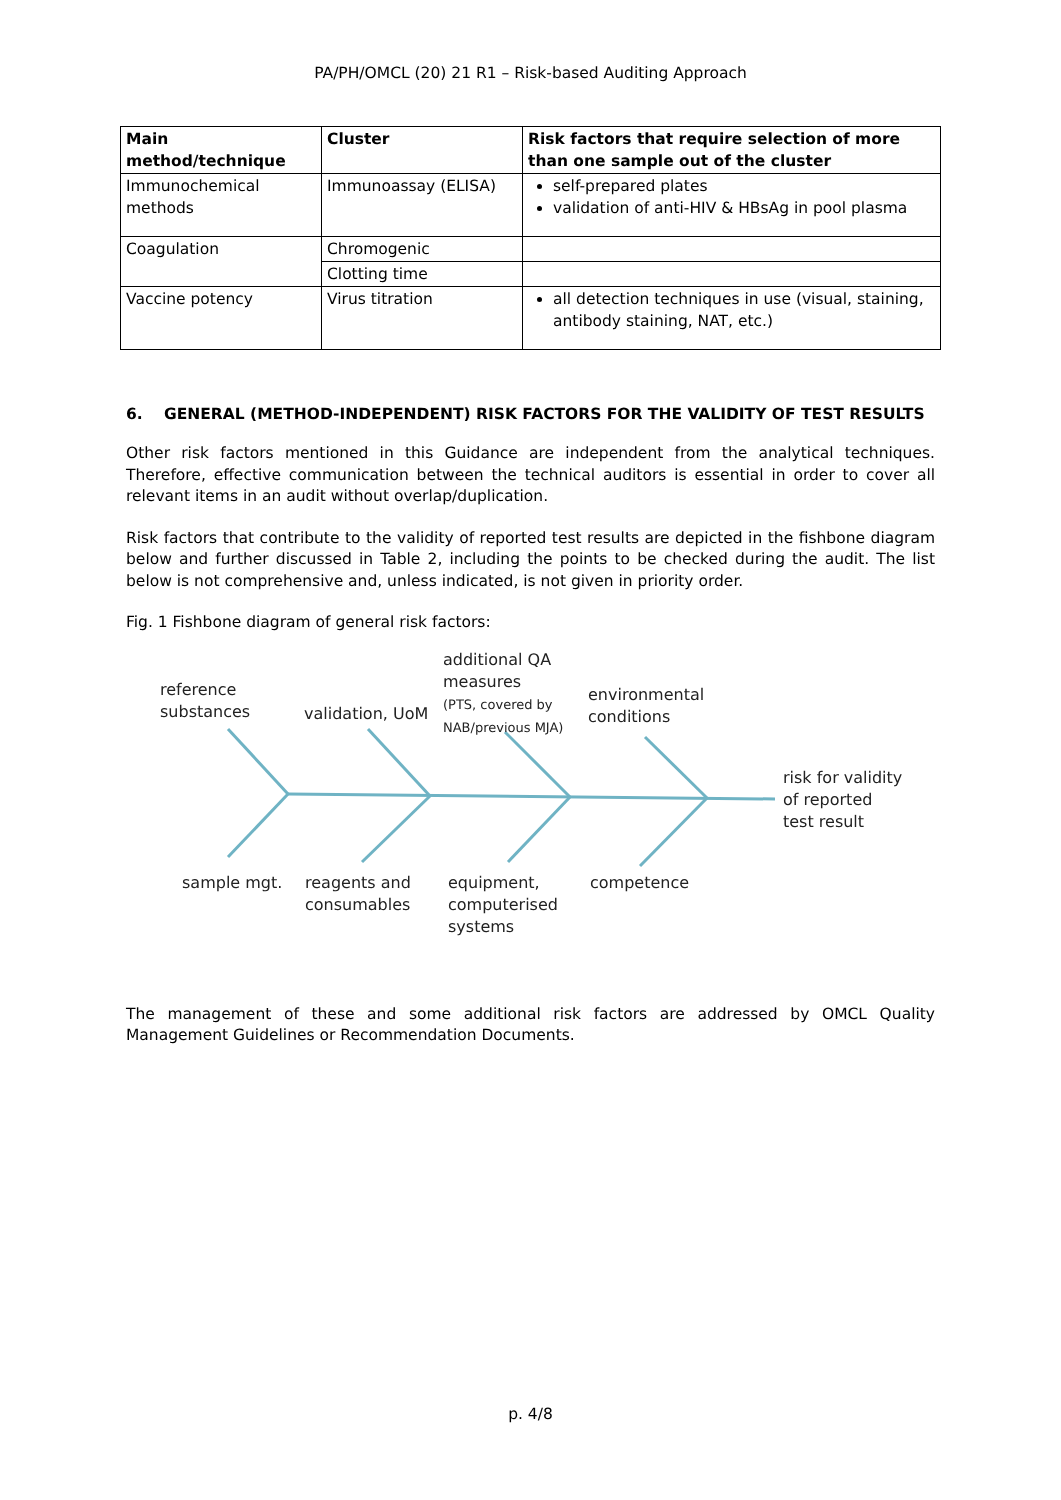PA/PH/OMCL (20) 21 R1 – Risk-based Auditing Approach
| Main method/technique | Cluster | Risk factors that require selection of more than one sample out of the cluster |
| --- | --- | --- |
| Immunochemical methods | Immunoassay (ELISA) | self-prepared plates validation of anti-HIV & HBsAg in pool plasma |
| Coagulation | Chromogenic | |
| | Clotting time | |
| Vaccine potency | Virus titration | all detection techniques in use (visual, staining, antibody staining, NAT, etc.) |
6. GENERAL (METHOD-INDEPENDENT) RISK FACTORS FOR THE VALIDITY OF TEST RESULTS
Other risk factors mentioned in this Guidance are independent from the analytical techniques. Therefore, effective communication between the technical auditors is essential in order to cover all relevant items in an audit without overlap/duplication.
Risk factors that contribute to the validity of reported test results are depicted in the fishbone diagram below and further discussed in Table 2, including the points to be checked during the audit. The list below is not comprehensive and, unless indicated, is not given in priority order.
Fig. 1 Fishbone diagram of general risk factors:
reference
substances
validation, UoM
additional QA
measures
(PTS, covered by
NAB/previous MJA)
environmental
conditions
risk for validity
of reported
test result
sample mgt.
reagents and
consumables
equipment,
computerised
systems
competence
The management of these and some additional risk factors are addressed by OMCL Quality Management Guidelines or Recommendation Documents.
p. 4/8